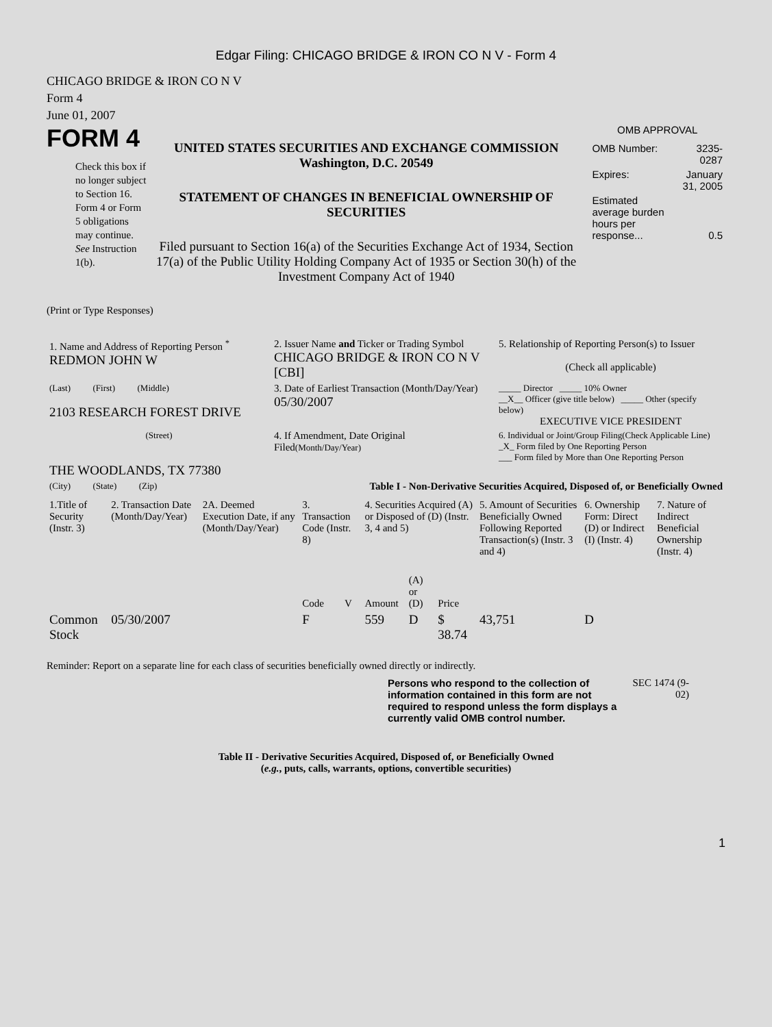Edgar Filing: CHICAGO BRIDGE & IRON CO N V - Form 4
CHICAGO BRIDGE & IRON CO N V
Form 4
June 01, 2007
FORM 4
Check this box if no longer subject to Section 16. Form 4 or Form 5 obligations may continue. See Instruction 1(b).
UNITED STATES SECURITIES AND EXCHANGE COMMISSION
Washington, D.C. 20549
STATEMENT OF CHANGES IN BENEFICIAL OWNERSHIP OF SECURITIES
Filed pursuant to Section 16(a) of the Securities Exchange Act of 1934, Section 17(a) of the Public Utility Holding Company Act of 1935 or Section 30(h) of the Investment Company Act of 1940
OMB APPROVAL
| OMB Number: | 3235-0287 |
| Expires: | January 31, 2005 |
| Estimated average burden hours per response... | 0.5 |
(Print or Type Responses)
| 1. Name and Address of Reporting Person <sup>*</sup> REDMON JOHN W | 2. Issuer Name and Ticker or Trading Symbol CHICAGO BRIDGE & IRON CO N V [CBI] | 5. Relationship of Reporting Person(s) to Issuer (Check all applicable) |
| (Last) (First) (Middle) 2103 RESEARCH FOREST DRIVE | 3. Date of Earliest Transaction (Month/Day/Year) 05/30/2007 | _____ Director _____ 10% Owner __X__ Officer (give title below) _____ Other (specify below) EXECUTIVE VICE PRESIDENT |
| (Street) THE WOODLANDS, TX 77380 | 4. If Amendment, Date Original Filed (Month/Day/Year) | 6. Individual or Joint/Group Filing(Check Applicable Line) _X_ Form filed by One Reporting Person ___ Form filed by More than One Reporting Person |
| (City) (State) (Zip) | Table I - Non-Derivative Securities Acquired, Disposed of, or Beneficially Owned | |
| 1.Title of Security (Instr. 3) | 2. Transaction Date (Month/Day/Year) | 2A. Deemed Execution Date, if any (Month/Day/Year) | 3. Transaction Code (Instr. 8) | | 4. Securities Acquired (A) or Disposed of (D) (Instr. 3, 4 and 5) | | | 5. Amount of Securities Beneficially Owned Following Reported Transaction(s) (Instr. 3 and 4) | 6. Ownership Form: Direct (D) or Indirect (I) (Instr. 4) | 7. Nature of Indirect Beneficial Ownership (Instr. 4) |
| --- | --- | --- | --- | --- | --- | --- | --- | --- | --- | --- |
| | | | Code | V | Amount | (A) or (D) | Price | | | |
| Common Stock | 05/30/2007 | | F | | 559 | D | $ 38.74 | 43,751 | D | |
Reminder: Report on a separate line for each class of securities beneficially owned directly or indirectly.
Persons who respond to the collection of information contained in this form are not required to respond unless the form displays a currently valid OMB control number.
SEC 1474 (9-02)
Table II - Derivative Securities Acquired, Disposed of, or Beneficially Owned
(e.g., puts, calls, warrants, options, convertible securities)
1